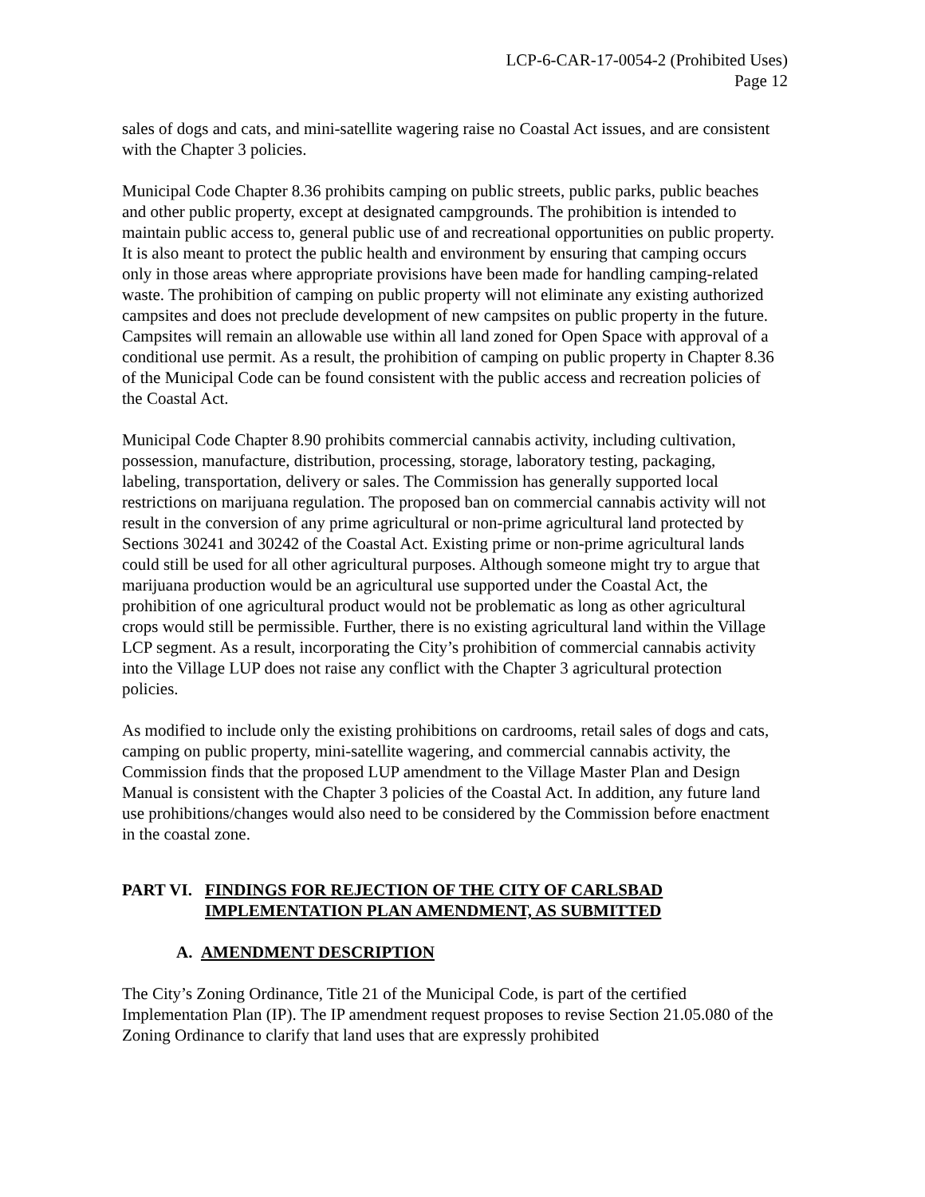LCP-6-CAR-17-0054-2 (Prohibited Uses)
Page 12
sales of dogs and cats, and mini-satellite wagering raise no Coastal Act issues, and are consistent with the Chapter 3 policies.
Municipal Code Chapter 8.36 prohibits camping on public streets, public parks, public beaches and other public property, except at designated campgrounds. The prohibition is intended to maintain public access to, general public use of and recreational opportunities on public property. It is also meant to protect the public health and environment by ensuring that camping occurs only in those areas where appropriate provisions have been made for handling camping-related waste. The prohibition of camping on public property will not eliminate any existing authorized campsites and does not preclude development of new campsites on public property in the future. Campsites will remain an allowable use within all land zoned for Open Space with approval of a conditional use permit. As a result, the prohibition of camping on public property in Chapter 8.36 of the Municipal Code can be found consistent with the public access and recreation policies of the Coastal Act.
Municipal Code Chapter 8.90 prohibits commercial cannabis activity, including cultivation, possession, manufacture, distribution, processing, storage, laboratory testing, packaging, labeling, transportation, delivery or sales. The Commission has generally supported local restrictions on marijuana regulation. The proposed ban on commercial cannabis activity will not result in the conversion of any prime agricultural or non-prime agricultural land protected by Sections 30241 and 30242 of the Coastal Act. Existing prime or non-prime agricultural lands could still be used for all other agricultural purposes. Although someone might try to argue that marijuana production would be an agricultural use supported under the Coastal Act, the prohibition of one agricultural product would not be problematic as long as other agricultural crops would still be permissible. Further, there is no existing agricultural land within the Village LCP segment. As a result, incorporating the City’s prohibition of commercial cannabis activity into the Village LUP does not raise any conflict with the Chapter 3 agricultural protection policies.
As modified to include only the existing prohibitions on cardrooms, retail sales of dogs and cats, camping on public property, mini-satellite wagering, and commercial cannabis activity, the Commission finds that the proposed LUP amendment to the Village Master Plan and Design Manual is consistent with the Chapter 3 policies of the Coastal Act. In addition, any future land use prohibitions/changes would also need to be considered by the Commission before enactment in the coastal zone.
PART VI. FINDINGS FOR REJECTION OF THE CITY OF CARLSBAD IMPLEMENTATION PLAN AMENDMENT, AS SUBMITTED
A. AMENDMENT DESCRIPTION
The City’s Zoning Ordinance, Title 21 of the Municipal Code, is part of the certified Implementation Plan (IP). The IP amendment request proposes to revise Section 21.05.080 of the Zoning Ordinance to clarify that land uses that are expressly prohibited